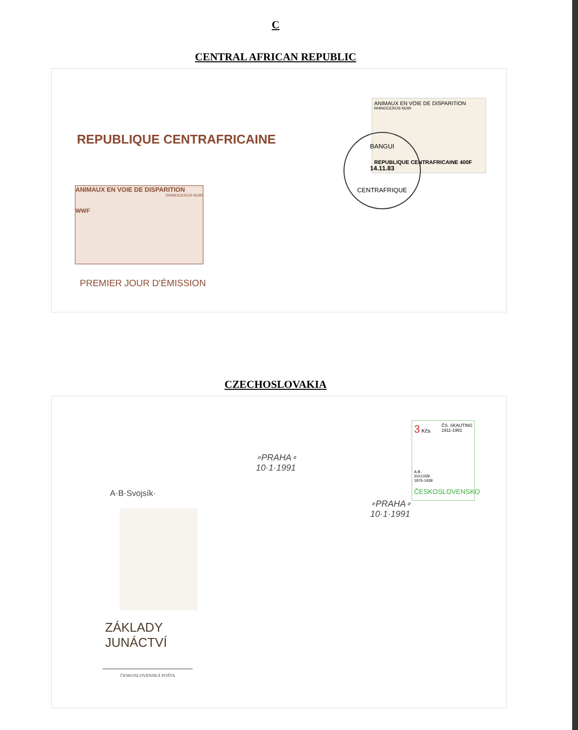C
CENTRAL AFRICAN REPUBLIC
REPUBLIQUE CENTRAFRICAINE
ANIMAUX EN VOIE DE DISPARITION
RHINOCEROS NOIR
WWF
PREMIER JOUR D'ÉMISSION
ANIMAUX EN VOIE DE DISPARITION
RHINOCEROS NOIR
REPUBLIQUE CENTRAFRICAINE 400F
BANGUI
14.11.83
CENTRAFRIQUE
CZECHOSLOVAKIA
∘PRAHA∘
10·1·1991
A·B·Svojsík·
ZÁKLADY
JUNÁCTVÍ
ČESKOSLOVENSKÁ POŠTA
3 Kčs ČS. SKAUTING
1911-1991
A.B.
SVOJSÍK
1876-1938
ČESKOSLOVENSKO
∘PRAHA∘
10·1·1991